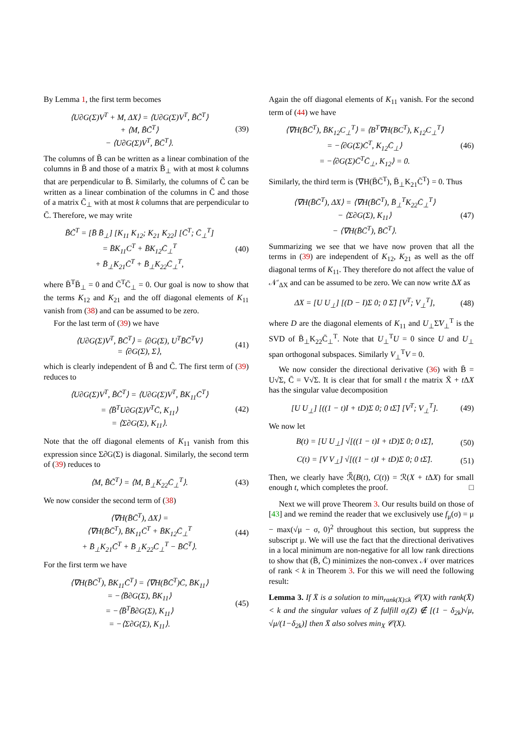By Lemma 1, the first term becomes
⟨U∂G(Σ)V<sup>T</sup> + M, ΔX⟩ = ⟨U∂G(Σ)V<sup>T</sup>, B̃C̃<sup>T</sup>⟩
+ ⟨M, B̃C̃<sup>T</sup>⟩
− ⟨U∂G(Σ)V<sup>T</sup>, B̄C̄<sup>T</sup>⟩.
(39)
The columns of B̃ can be written as a linear combination of the columns in B̄ and those of a matrix B̄<sub>⊥</sub> with at most k columns that are perpendicular to B̄. Similarly, the columns of C̃ can be written as a linear combination of the columns in C̄ and those of a matrix C̄<sub>⊥</sub> with at most k columns that are perpendicular to C̄. Therefore, we may write
B̃C̃<sup>T</sup> = [B̄ B̄<sub>⊥</sub>] [K<sub>11</sub> K<sub>12</sub>; K<sub>21</sub> K<sub>22</sub>] [C̄<sup>T</sup>; C̄<sub>⊥</sub><sup>T</sup>]
= B̄K<sub>11</sub>C<sup>T</sup> + B̄K<sub>12</sub>C̄<sub>⊥</sub><sup>T</sup>
+ B̄<sub>⊥</sub>K<sub>21</sub>C̄<sup>T</sup> + B̄<sub>⊥</sub>K<sub>22</sub>C̄<sub>⊥</sub><sup>T</sup>,
(40)
where B̄<sup>T</sup>B̄<sub>⊥</sub> = 0 and C̄<sup>T</sup>C̄<sub>⊥</sub> = 0. Our goal is now to show that the terms K<sub>12</sub> and K<sub>21</sub> and the off diagonal elements of K<sub>11</sub> vanish from (38) and can be assumed to be zero.
For the last term of (39) we have
⟨U∂G(Σ)V<sup>T</sup>, B̄C̄<sup>T</sup>⟩ = ⟨∂G(Σ), U<sup>T</sup>B̄C̄<sup>T</sup>V⟩
= ⟨∂G(Σ), Σ⟩,
(41)
which is clearly independent of B̃ and C̃. The first term of (39) reduces to
⟨U∂G(Σ)V<sup>T</sup>, B̃C̃<sup>T</sup>⟩ = ⟨U∂G(Σ)V<sup>T</sup>, B̄K<sub>11</sub>C̄<sup>T</sup>⟩
= ⟨B̄<sup>T</sup>U∂G(Σ)V<sup>T</sup>C̄, K<sub>11</sub>⟩
= ⟨Σ∂G(Σ), K<sub>11</sub>⟩.
(42)
Note that the off diagonal elements of K<sub>11</sub> vanish from this expression since Σ∂G(Σ) is diagonal. Similarly, the second term of (39) reduces to
⟨M, B̃C̃<sup>T</sup>⟩ = ⟨M, B̄<sub>⊥</sub>K<sub>22</sub>C̄<sub>⊥</sub><sup>T</sup>⟩. (43)
We now consider the second term of (38)
⟨∇H(B̄C̄<sup>T</sup>), ΔX⟩ =
⟨∇H(B̄C̄<sup>T</sup>), B̄K<sub>11</sub>C̄<sup>T</sup> + B̄K<sub>12</sub>C̄<sub>⊥</sub><sup>T</sup>
+ B̄<sub>⊥</sub>K<sub>21</sub>C̄<sup>T</sup> + B̄<sub>⊥</sub>K<sub>22</sub>C̄<sub>⊥</sub><sup>T</sup> − B̄C̄<sup>T</sup>⟩.
(44)
For the first term we have
⟨∇H(B̄C̄<sup>T</sup>), B̄K<sub>11</sub>C̄<sup>T</sup>⟩ = ⟨∇H(B̄C̄<sup>T</sup>)C̄, B̄K<sub>11</sub>⟩
= −⟨B̄∂G(Σ), B̄K<sub>11</sub>⟩
= −⟨B̄<sup>T</sup>B̄∂G(Σ), K<sub>11</sub>⟩
= −⟨Σ∂G(Σ), K<sub>11</sub>⟩.
(45)
Again the off diagonal elements of K<sub>11</sub> vanish. For the second term of (44) we have
⟨∇H(B̄C̄<sup>T</sup>), B̄K<sub>12</sub>C<sub>⊥</sub><sup>T</sup>⟩ = ⟨B<sup>T</sup>∇H(BC<sup>T</sup>), K<sub>12</sub>C<sub>⊥</sub><sup>T</sup>⟩
= −⟨∂G(Σ)C̄<sup>T</sup>, K<sub>12</sub>C̄<sub>⊥</sub>⟩
= −⟨∂G(Σ)C̄<sup>T</sup>C̄<sub>⊥</sub>, K<sub>12</sub>⟩ = 0.
(46)
Similarly, the third term is ⟨∇H(B̄C̄<sup>T</sup>), B̄<sub>⊥</sub>K<sub>21</sub>C̄<sup>T</sup>⟩ = 0. Thus
⟨∇H(B̄C̄<sup>T</sup>), ΔX⟩ = ⟨∇H(B̄C̄<sup>T</sup>), B̄<sub>⊥</sub><sup>T</sup>K<sub>22</sub>C̄<sub>⊥</sub><sup>T</sup>⟩
− ⟨Σ∂G(Σ), K<sub>11</sub>⟩
− ⟨∇H(B̄C̄<sup>T</sup>), B̄C̄<sup>T</sup>⟩.
(47)
Summarizing we see that we have now proven that all the terms in (39) are independent of K<sub>12</sub>, K<sub>21</sub> as well as the off diagonal terms of K<sub>11</sub>. They therefore do not affect the value of 𝒩′<sub>ΔX</sub> and can be assumed to be zero. We can now write ΔX as
ΔX = [U U<sub>⊥</sub>] [(D − I)Σ 0; 0 Σ̃] [V<sup>T</sup>; V<sub>⊥</sub><sup>T</sup>],
(48)
where D are the diagonal elements of K<sub>11</sub> and U<sub>⊥</sub>Σ̃V<sub>⊥</sub><sup>T</sup> is the SVD of B̄<sub>⊥</sub>K<sub>22</sub>C̄<sub>⊥</sub><sup>T</sup>. Note that U<sub>⊥</sub><sup>T</sup>U = 0 since U and U<sub>⊥</sub> span orthogonal subspaces. Similarly V<sub>⊥</sub><sup>T</sup>V = 0.
We now consider the directional derivative (36) with B̄ = U√Σ, C̄ = V√Σ. It is clear that for small t the matrix X̄ + t ΔX has the singular value decomposition
[U U<sub>⊥</sub>] [((1 − t)I + tD)Σ 0; 0 tΣ̃] [V<sup>T</sup>; V<sub>⊥</sub><sup>T</sup>].
(49)
We now let
B(t) = [U U<sub>⊥</sub>] √[((1 − t)I + tD)Σ 0; 0 tΣ̃],
(50)
C(t) = [V V<sub>⊥</sub>] √[((1 − t)I + tD)Σ 0; 0 tΣ̃].
(51)
Then, we clearly have ℛ̃(B(t), C(t)) = ℛ(X + t ΔX) for small enough t, which completes the proof. □
Next we will prove Theorem 3. Our results build on those of [43] and we remind the reader that we exclusively use f<sub>μ</sub>(σ) = μ − max(√μ − σ, 0)<sup>2</sup> throughout this section, but suppress the subscript μ. We will use the fact that the directional derivatives in a local minimum are non-negative for all low rank directions to show that (B̄, C̄) minimizes the non-convex 𝒩 over matrices of rank < k in Theorem 3. For this we will need the following result:
Lemma 3. If X̄ is a solution to min<sub>rank(X)≤k</sub> 𝒞(X) with rank(X̄) < k and the singular values of Z fulfill σ<sub>i</sub>(Z) ∉ [(1 − δ<sub>2k</sub>)√μ, √μ/(1−δ<sub>2k</sub>)] then X̄ also solves min<sub>X</sub> 𝒞(X).